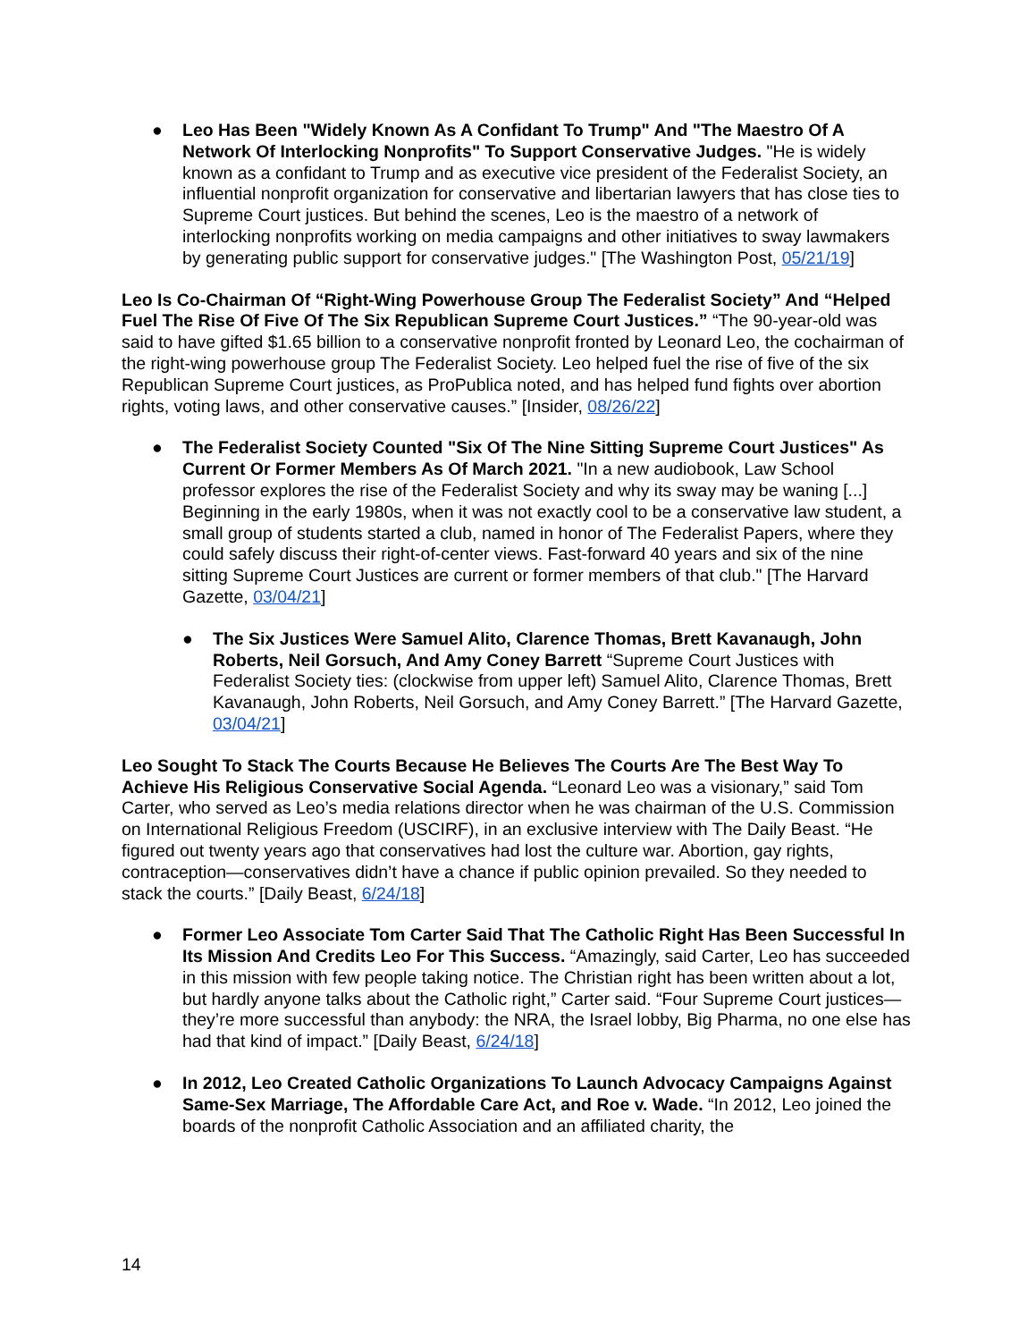● Leo Has Been "Widely Known As A Confidant To Trump" And "The Maestro Of A Network Of Interlocking Nonprofits" To Support Conservative Judges. "He is widely known as a confidant to Trump and as executive vice president of the Federalist Society, an influential nonprofit organization for conservative and libertarian lawyers that has close ties to Supreme Court justices. But behind the scenes, Leo is the maestro of a network of interlocking nonprofits working on media campaigns and other initiatives to sway lawmakers by generating public support for conservative judges." [The Washington Post, 05/21/19]
Leo Is Co-Chairman Of “Right-Wing Powerhouse Group The Federalist Society” And “Helped Fuel The Rise Of Five Of The Six Republican Supreme Court Justices.” “The 90-year-old was said to have gifted $1.65 billion to a conservative nonprofit fronted by Leonard Leo, the cochairman of the right-wing powerhouse group The Federalist Society. Leo helped fuel the rise of five of the six Republican Supreme Court justices, as ProPublica noted, and has helped fund fights over abortion rights, voting laws, and other conservative causes.” [Insider, 08/26/22]
● The Federalist Society Counted "Six Of The Nine Sitting Supreme Court Justices" As Current Or Former Members As Of March 2021. "In a new audiobook, Law School professor explores the rise of the Federalist Society and why its sway may be waning [...] Beginning in the early 1980s, when it was not exactly cool to be a conservative law student, a small group of students started a club, named in honor of The Federalist Papers, where they could safely discuss their right-of-center views. Fast-forward 40 years and six of the nine sitting Supreme Court Justices are current or former members of that club." [The Harvard Gazette, 03/04/21]
● The Six Justices Were Samuel Alito, Clarence Thomas, Brett Kavanaugh, John Roberts, Neil Gorsuch, And Amy Coney Barrett “Supreme Court Justices with Federalist Society ties: (clockwise from upper left) Samuel Alito, Clarence Thomas, Brett Kavanaugh, John Roberts, Neil Gorsuch, and Amy Coney Barrett.” [The Harvard Gazette, 03/04/21]
Leo Sought To Stack The Courts Because He Believes The Courts Are The Best Way To Achieve His Religious Conservative Social Agenda. “Leonard Leo was a visionary,” said Tom Carter, who served as Leo’s media relations director when he was chairman of the U.S. Commission on International Religious Freedom (USCIRF), in an exclusive interview with The Daily Beast. “He figured out twenty years ago that conservatives had lost the culture war. Abortion, gay rights, contraception—conservatives didn’t have a chance if public opinion prevailed. So they needed to stack the courts.” [Daily Beast, 6/24/18]
● Former Leo Associate Tom Carter Said That The Catholic Right Has Been Successful In Its Mission And Credits Leo For This Success. “Amazingly, said Carter, Leo has succeeded in this mission with few people taking notice. The Christian right has been written about a lot, but hardly anyone talks about the Catholic right,” Carter said. “Four Supreme Court justices—they’re more successful than anybody: the NRA, the Israel lobby, Big Pharma, no one else has had that kind of impact.” [Daily Beast, 6/24/18]
● In 2012, Leo Created Catholic Organizations To Launch Advocacy Campaigns Against Same-Sex Marriage, The Affordable Care Act, and Roe v. Wade. “In 2012, Leo joined the boards of the nonprofit Catholic Association and an affiliated charity, the
14